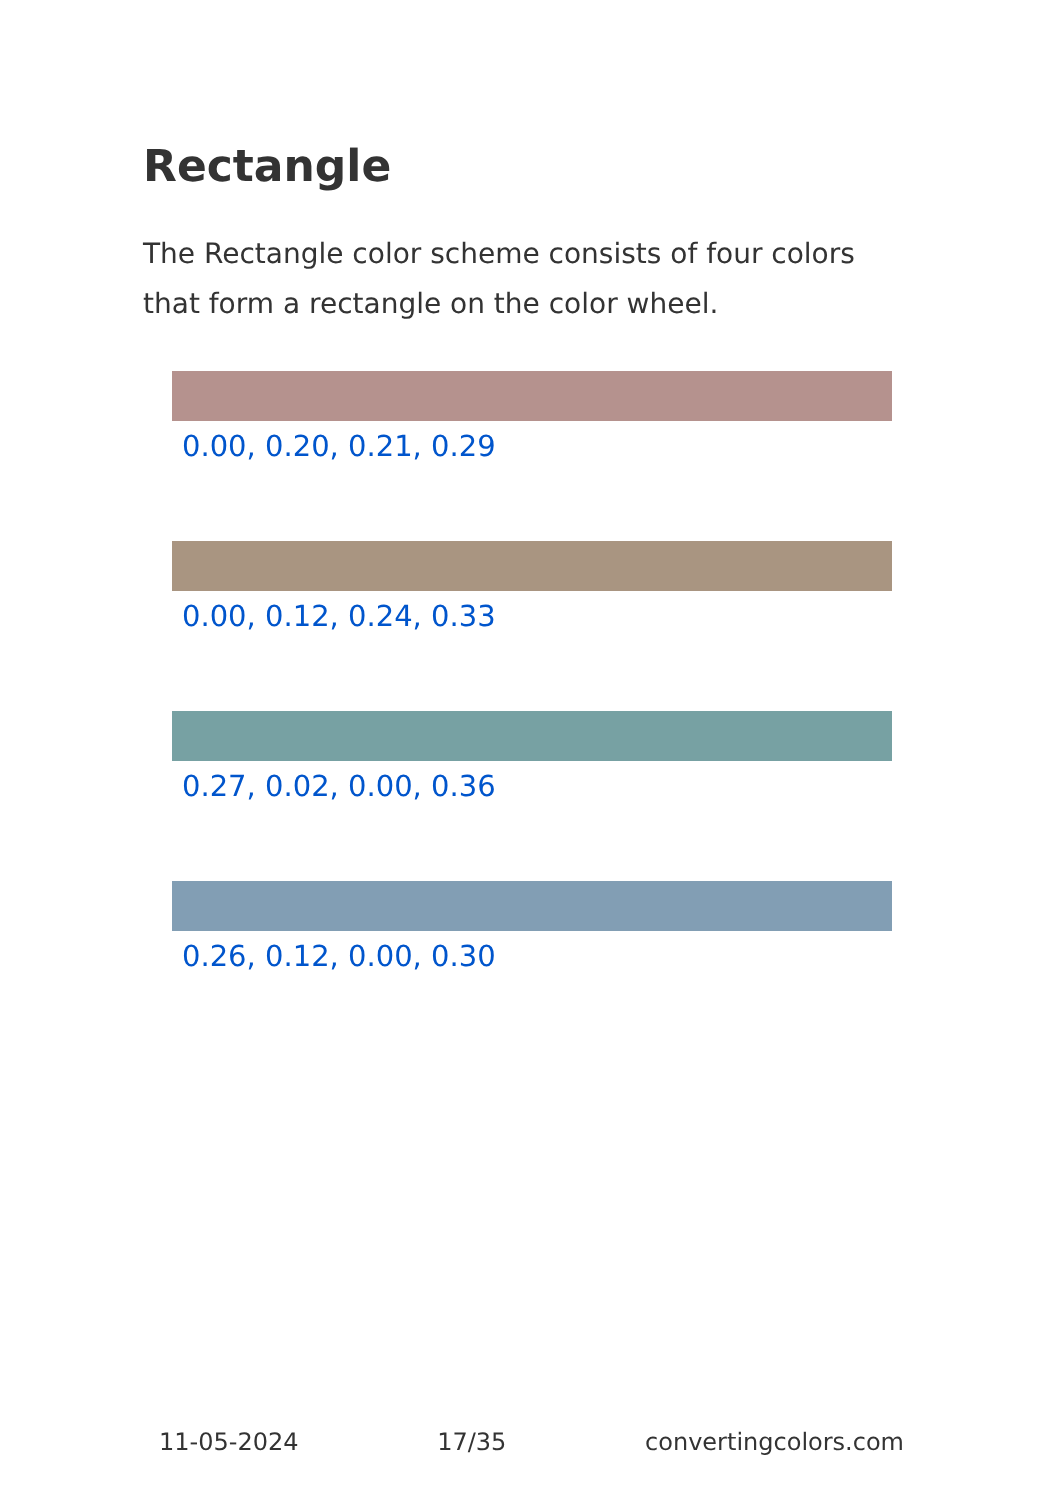Rectangle
The Rectangle color scheme consists of four colors that form a rectangle on the color wheel.
0.00, 0.20, 0.21, 0.29
0.00, 0.12, 0.24, 0.33
0.27, 0.02, 0.00, 0.36
0.26, 0.12, 0.00, 0.30
11-05-2024 17/35 convertingcolors.com